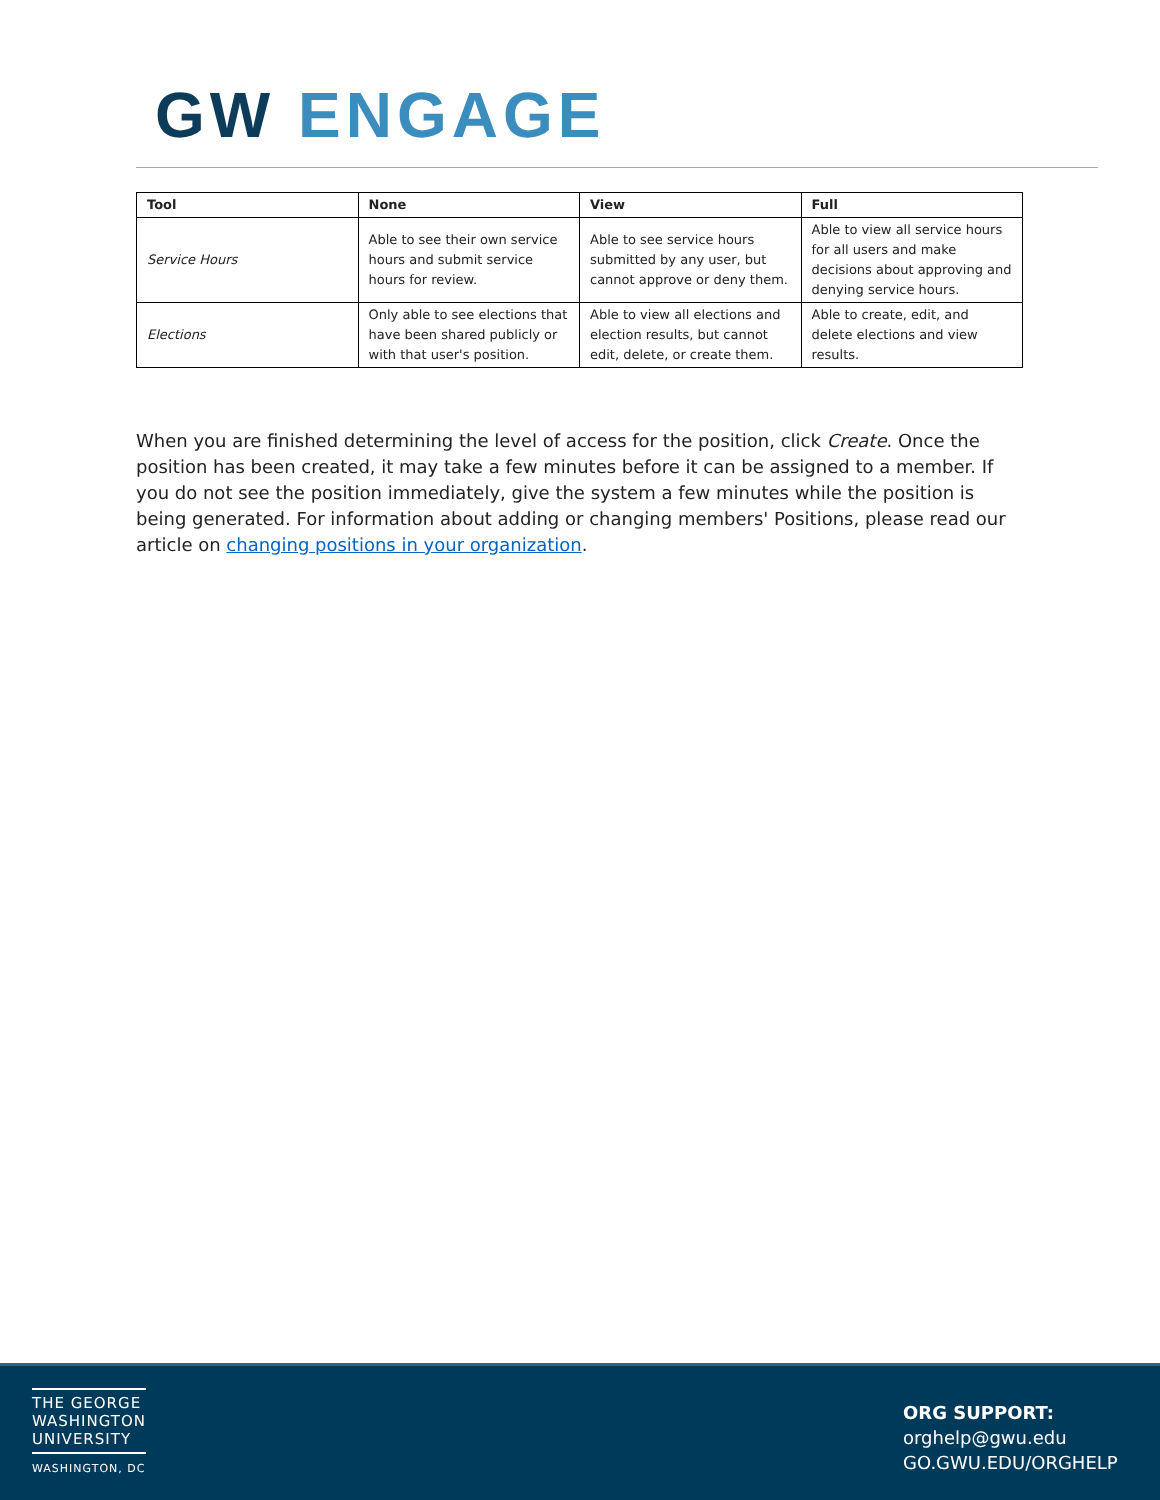GW ENGAGE
| Tool | None | View | Full |
| --- | --- | --- | --- |
| Service Hours | Able to see their own service hours and submit service hours for review. | Able to see service hours submitted by any user, but cannot approve or deny them. | Able to view all service hours for all users and make decisions about approving and denying service hours. |
| Elections | Only able to see elections that have been shared publicly or with that user's position. | Able to view all elections and election results, but cannot edit, delete, or create them. | Able to create, edit, and delete elections and view results. |
When you are finished determining the level of access for the position, click Create. Once the position has been created, it may take a few minutes before it can be assigned to a member. If you do not see the position immediately, give the system a few minutes while the position is being generated. For information about adding or changing members' Positions, please read our article on changing positions in your organization.
THE GEORGE
WASHINGTON
UNIVERSITY
WASHINGTON, DC
ORG SUPPORT:
orghelp@gwu.edu
GO.GWU.EDU/ORGHELP